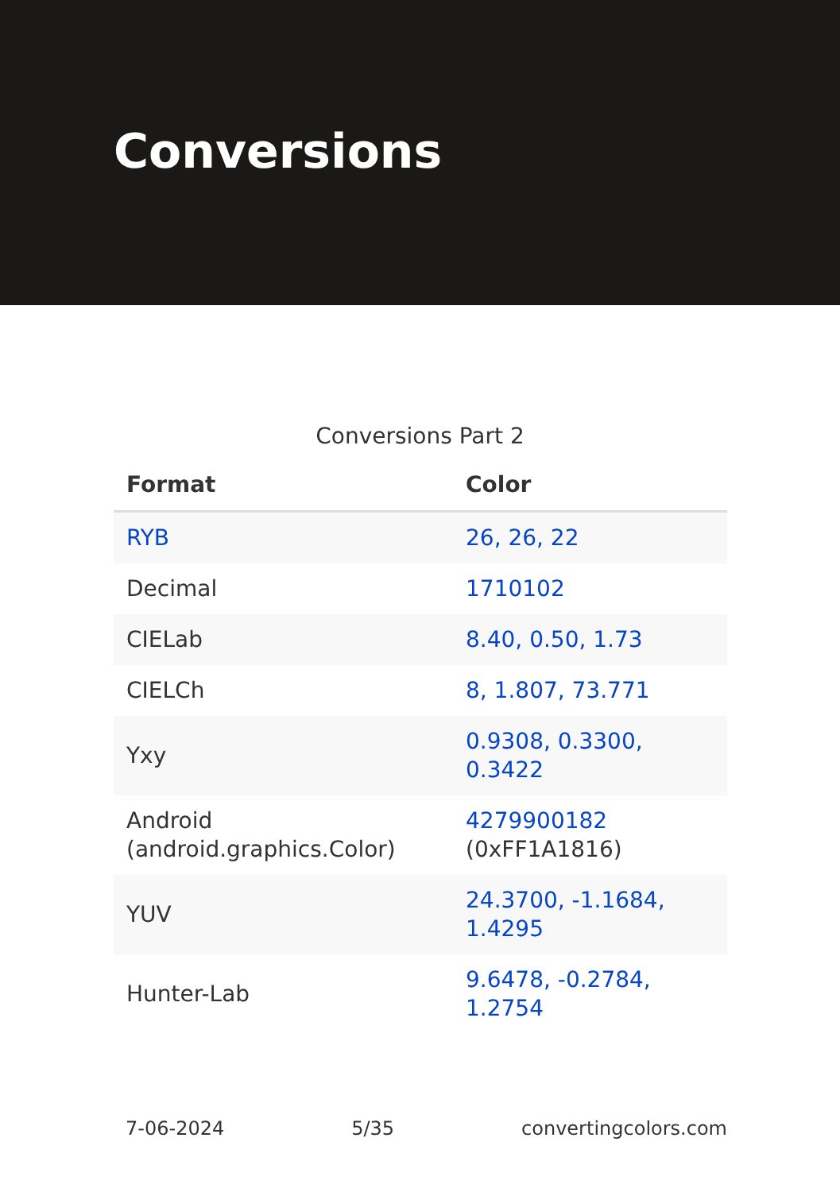Conversions
Conversions Part 2
| Format | Color |
| --- | --- |
| RYB | 26, 26, 22 |
| Decimal | 1710102 |
| CIELab | 8.40, 0.50, 1.73 |
| CIELCh | 8, 1.807, 73.771 |
| Yxy | 0.9308, 0.3300, 0.3422 |
| Android (android.graphics.Color) | 4279900182 (0xFF1A1816) |
| YUV | 24.3700, -1.1684, 1.4295 |
| Hunter-Lab | 9.6478, -0.2784, 1.2754 |
7-06-2024 5/35 convertingcolors.com